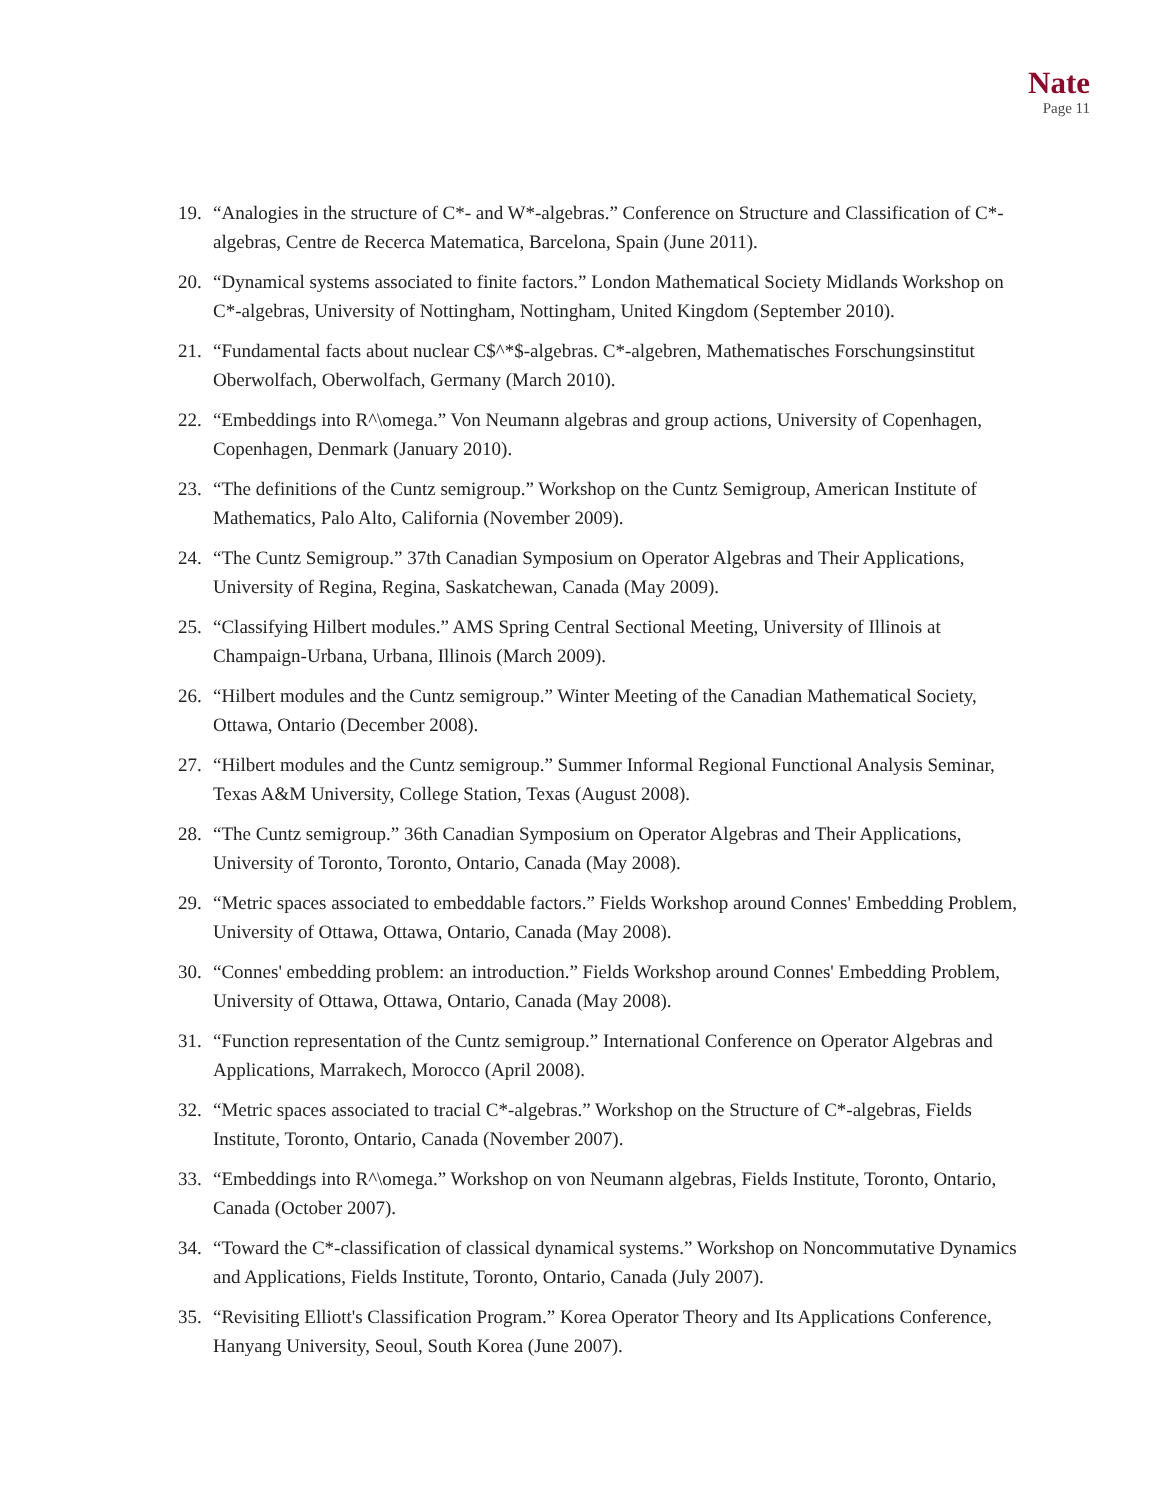Nate
Page 11
19. “Analogies in the structure of C*- and W*-algebras.” Conference on Structure and Classification of C*-algebras, Centre de Recerca Matematica, Barcelona, Spain (June 2011).
20. “Dynamical systems associated to finite factors.” London Mathematical Society Midlands Workshop on C*-algebras, University of Nottingham, Nottingham, United Kingdom (September 2010).
21. “Fundamental facts about nuclear C$^*$-algebras. C*-algebren, Mathematisches Forschungsinstitut Oberwolfach, Oberwolfach, Germany (March 2010).
22. “Embeddings into R^\omega.” Von Neumann algebras and group actions, University of Copenhagen, Copenhagen, Denmark (January 2010).
23. “The definitions of the Cuntz semigroup.” Workshop on the Cuntz Semigroup, American Institute of Mathematics, Palo Alto, California (November 2009).
24. “The Cuntz Semigroup.” 37th Canadian Symposium on Operator Algebras and Their Applications, University of Regina, Regina, Saskatchewan, Canada (May 2009).
25. “Classifying Hilbert modules.” AMS Spring Central Sectional Meeting, University of Illinois at Champaign-Urbana, Urbana, Illinois (March 2009).
26. “Hilbert modules and the Cuntz semigroup.” Winter Meeting of the Canadian Mathematical Society, Ottawa, Ontario (December 2008).
27. “Hilbert modules and the Cuntz semigroup.” Summer Informal Regional Functional Analysis Seminar, Texas A&M University, College Station, Texas (August 2008).
28. “The Cuntz semigroup.” 36th Canadian Symposium on Operator Algebras and Their Applications, University of Toronto, Toronto, Ontario, Canada (May 2008).
29. “Metric spaces associated to embeddable factors.” Fields Workshop around Connes' Embedding Problem, University of Ottawa, Ottawa, Ontario, Canada (May 2008).
30. “Connes' embedding problem: an introduction.” Fields Workshop around Connes' Embedding Problem, University of Ottawa, Ottawa, Ontario, Canada (May 2008).
31. “Function representation of the Cuntz semigroup.” International Conference on Operator Algebras and Applications, Marrakech, Morocco (April 2008).
32. “Metric spaces associated to tracial C*-algebras.” Workshop on the Structure of C*-algebras, Fields Institute, Toronto, Ontario, Canada (November 2007).
33. “Embeddings into R^\omega.” Workshop on von Neumann algebras, Fields Institute, Toronto, Ontario, Canada (October 2007).
34. “Toward the C*-classification of classical dynamical systems.” Workshop on Noncommutative Dynamics and Applications, Fields Institute, Toronto, Ontario, Canada (July 2007).
35. “Revisiting Elliott's Classification Program.” Korea Operator Theory and Its Applications Conference, Hanyang University, Seoul, South Korea (June 2007).